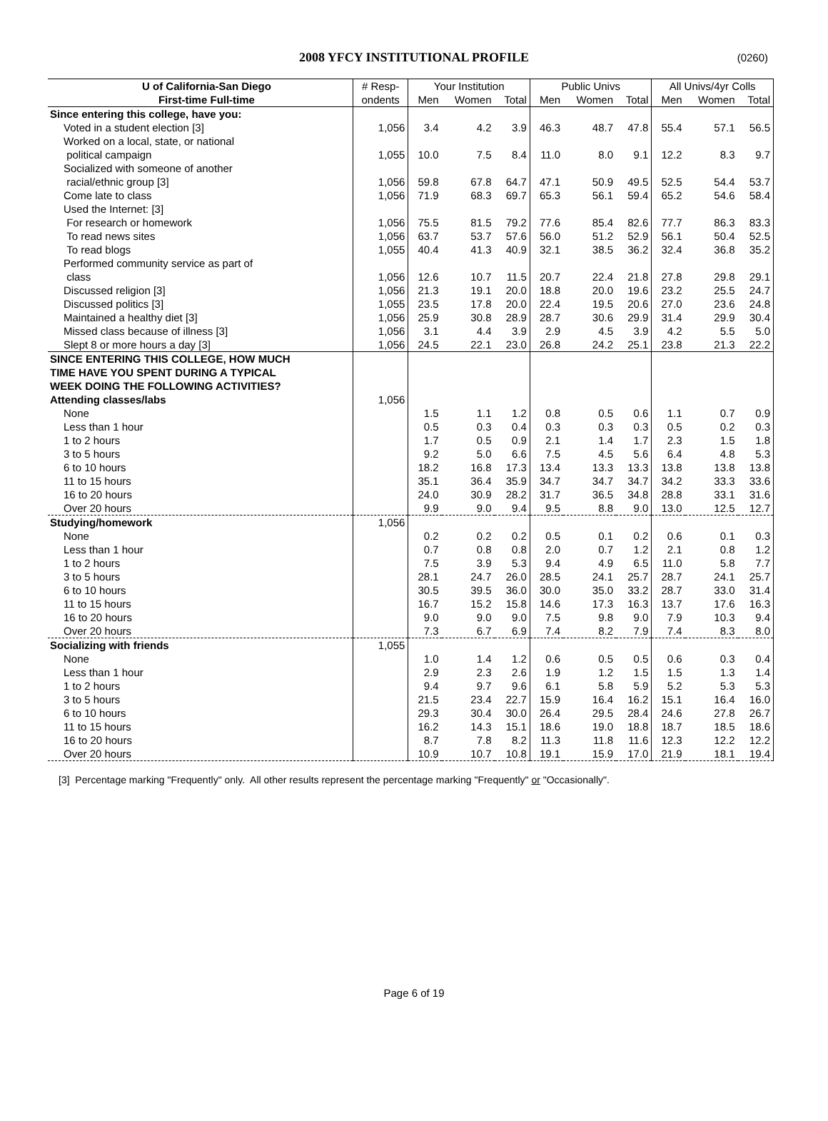2008 YFCY INSTITUTIONAL PROFILE (0260)
| U of California-San Diego | # Resp- | Your Institution | | | Public Univs | | | All Univs/4yr Colls | | |
| --- | --- | --- | --- | --- | --- | --- | --- | --- | --- | --- |
| First-time Full-time | ondents | Men | Women | Total | Men | Women | Total | Men | Women | Total |
| Since entering this college, have you: | | | | | | | | | | |
| Voted in a student election [3] | 1,056 | 3.4 | 4.2 | 3.9 | 46.3 | 48.7 | 47.8 | 55.4 | 57.1 | 56.5 |
| Worked on a local, state, or national | | | | | | | | | | |
| political campaign | 1,055 | 10.0 | 7.5 | 8.4 | 11.0 | 8.0 | 9.1 | 12.2 | 8.3 | 9.7 |
| Socialized with someone of another | | | | | | | | | | |
| racial/ethnic group [3] | 1,056 | 59.8 | 67.8 | 64.7 | 47.1 | 50.9 | 49.5 | 52.5 | 54.4 | 53.7 |
| Come late to class | 1,056 | 71.9 | 68.3 | 69.7 | 65.3 | 56.1 | 59.4 | 65.2 | 54.6 | 58.4 |
| Used the Internet: [3] | | | | | | | | | | |
| For research or homework | 1,056 | 75.5 | 81.5 | 79.2 | 77.6 | 85.4 | 82.6 | 77.7 | 86.3 | 83.3 |
| To read news sites | 1,056 | 63.7 | 53.7 | 57.6 | 56.0 | 51.2 | 52.9 | 56.1 | 50.4 | 52.5 |
| To read blogs | 1,055 | 40.4 | 41.3 | 40.9 | 32.1 | 38.5 | 36.2 | 32.4 | 36.8 | 35.2 |
| Performed community service as part of | | | | | | | | | | |
| class | 1,056 | 12.6 | 10.7 | 11.5 | 20.7 | 22.4 | 21.8 | 27.8 | 29.8 | 29.1 |
| Discussed religion [3] | 1,056 | 21.3 | 19.1 | 20.0 | 18.8 | 20.0 | 19.6 | 23.2 | 25.5 | 24.7 |
| Discussed politics [3] | 1,055 | 23.5 | 17.8 | 20.0 | 22.4 | 19.5 | 20.6 | 27.0 | 23.6 | 24.8 |
| Maintained a healthy diet [3] | 1,056 | 25.9 | 30.8 | 28.9 | 28.7 | 30.6 | 29.9 | 31.4 | 29.9 | 30.4 |
| Missed class because of illness [3] | 1,056 | 3.1 | 4.4 | 3.9 | 2.9 | 4.5 | 3.9 | 4.2 | 5.5 | 5.0 |
| Slept 8 or more hours a day [3] | 1,056 | 24.5 | 22.1 | 23.0 | 26.8 | 24.2 | 25.1 | 23.8 | 21.3 | 22.2 |
| SINCE ENTERING THIS COLLEGE, HOW MUCH | | | | | | | | | | |
| TIME HAVE YOU SPENT DURING A TYPICAL | | | | | | | | | | |
| WEEK DOING THE FOLLOWING ACTIVITIES? | | | | | | | | | | |
| Attending classes/labs | 1,056 | | | | | | | | | |
| None | | 1.5 | 1.1 | 1.2 | 0.8 | 0.5 | 0.6 | 1.1 | 0.7 | 0.9 |
| Less than 1 hour | | 0.5 | 0.3 | 0.4 | 0.3 | 0.3 | 0.3 | 0.5 | 0.2 | 0.3 |
| 1 to 2 hours | | 1.7 | 0.5 | 0.9 | 2.1 | 1.4 | 1.7 | 2.3 | 1.5 | 1.8 |
| 3 to 5 hours | | 9.2 | 5.0 | 6.6 | 7.5 | 4.5 | 5.6 | 6.4 | 4.8 | 5.3 |
| 6 to 10 hours | | 18.2 | 16.8 | 17.3 | 13.4 | 13.3 | 13.3 | 13.8 | 13.8 | 13.8 |
| 11 to 15 hours | | 35.1 | 36.4 | 35.9 | 34.7 | 34.7 | 34.7 | 34.2 | 33.3 | 33.6 |
| 16 to 20 hours | | 24.0 | 30.9 | 28.2 | 31.7 | 36.5 | 34.8 | 28.8 | 33.1 | 31.6 |
| Over 20 hours | | 9.9 | 9.0 | 9.4 | 9.5 | 8.8 | 9.0 | 13.0 | 12.5 | 12.7 |
| Studying/homework | 1,056 | | | | | | | | | |
| None | | 0.2 | 0.2 | 0.2 | 0.5 | 0.1 | 0.2 | 0.6 | 0.1 | 0.3 |
| Less than 1 hour | | 0.7 | 0.8 | 0.8 | 2.0 | 0.7 | 1.2 | 2.1 | 0.8 | 1.2 |
| 1 to 2 hours | | 7.5 | 3.9 | 5.3 | 9.4 | 4.9 | 6.5 | 11.0 | 5.8 | 7.7 |
| 3 to 5 hours | | 28.1 | 24.7 | 26.0 | 28.5 | 24.1 | 25.7 | 28.7 | 24.1 | 25.7 |
| 6 to 10 hours | | 30.5 | 39.5 | 36.0 | 30.0 | 35.0 | 33.2 | 28.7 | 33.0 | 31.4 |
| 11 to 15 hours | | 16.7 | 15.2 | 15.8 | 14.6 | 17.3 | 16.3 | 13.7 | 17.6 | 16.3 |
| 16 to 20 hours | | 9.0 | 9.0 | 9.0 | 7.5 | 9.8 | 9.0 | 7.9 | 10.3 | 9.4 |
| Over 20 hours | | 7.3 | 6.7 | 6.9 | 7.4 | 8.2 | 7.9 | 7.4 | 8.3 | 8.0 |
| Socializing with friends | 1,055 | | | | | | | | | |
| None | | 1.0 | 1.4 | 1.2 | 0.6 | 0.5 | 0.5 | 0.6 | 0.3 | 0.4 |
| Less than 1 hour | | 2.9 | 2.3 | 2.6 | 1.9 | 1.2 | 1.5 | 1.5 | 1.3 | 1.4 |
| 1 to 2 hours | | 9.4 | 9.7 | 9.6 | 6.1 | 5.8 | 5.9 | 5.2 | 5.3 | 5.3 |
| 3 to 5 hours | | 21.5 | 23.4 | 22.7 | 15.9 | 16.4 | 16.2 | 15.1 | 16.4 | 16.0 |
| 6 to 10 hours | | 29.3 | 30.4 | 30.0 | 26.4 | 29.5 | 28.4 | 24.6 | 27.8 | 26.7 |
| 11 to 15 hours | | 16.2 | 14.3 | 15.1 | 18.6 | 19.0 | 18.8 | 18.7 | 18.5 | 18.6 |
| 16 to 20 hours | | 8.7 | 7.8 | 8.2 | 11.3 | 11.8 | 11.6 | 12.3 | 12.2 | 12.2 |
| Over 20 hours | | 10.9 | 10.7 | 10.8 | 19.1 | 15.9 | 17.0 | 21.9 | 18.1 | 19.4 |
[3] Percentage marking "Frequently" only. All other results represent the percentage marking "Frequently" or "Occasionally".
Page 6 of 19